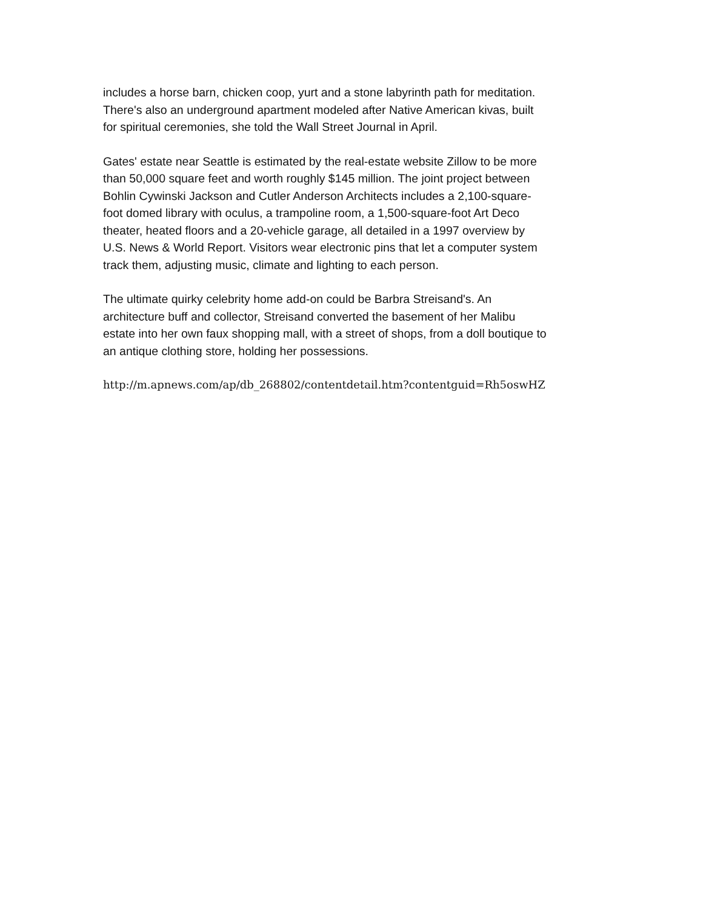includes a horse barn, chicken coop, yurt and a stone labyrinth path for meditation.
There's also an underground apartment modeled after Native American kivas, built
for spiritual ceremonies, she told the Wall Street Journal in April.
Gates' estate near Seattle is estimated by the real-estate website Zillow to be more
than 50,000 square feet and worth roughly $145 million. The joint project between
Bohlin Cywinski Jackson and Cutler Anderson Architects includes a 2,100-square-
foot domed library with oculus, a trampoline room, a 1,500-square-foot Art Deco
theater, heated floors and a 20-vehicle garage, all detailed in a 1997 overview by
U.S. News & World Report. Visitors wear electronic pins that let a computer system
track them, adjusting music, climate and lighting to each person.
The ultimate quirky celebrity home add-on could be Barbra Streisand's. An
architecture buff and collector, Streisand converted the basement of her Malibu
estate into her own faux shopping mall, with a street of shops, from a doll boutique to
an antique clothing store, holding her possessions.
http://m.apnews.com/ap/db_268802/contentdetail.htm?contentguid=Rh5oswHZ